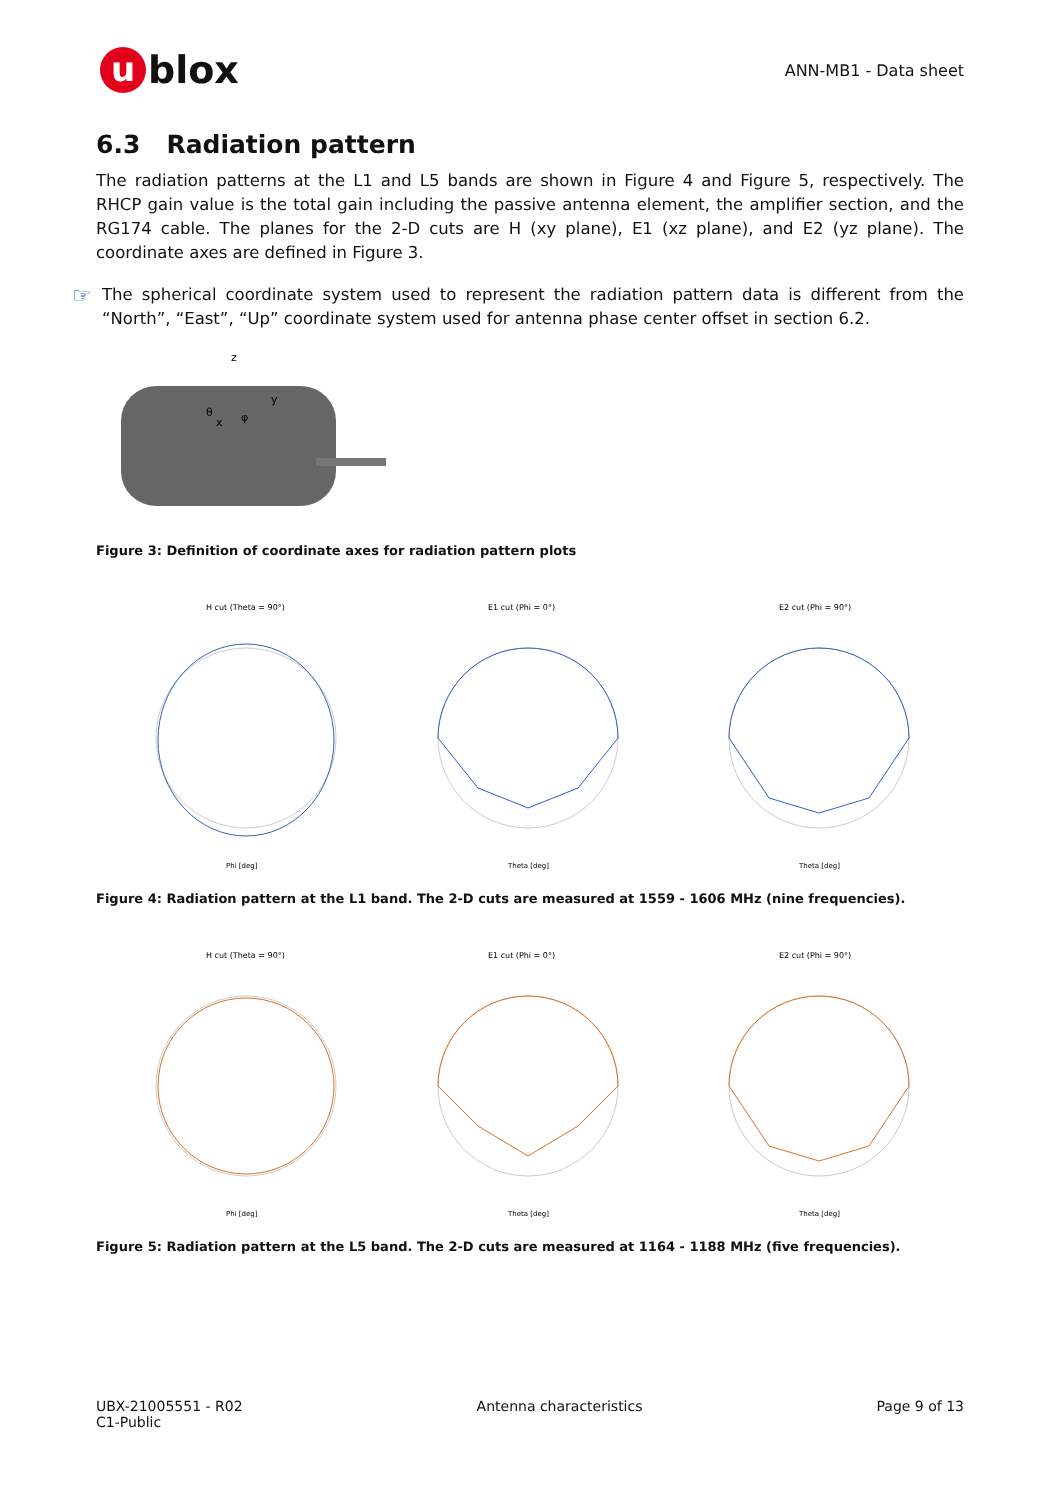ublox
ANN-MB1 - Data sheet
6.3 Radiation pattern
The radiation patterns at the L1 and L5 bands are shown in Figure 4 and Figure 5, respectively. The RHCP gain value is the total gain including the passive antenna element, the amplifier section, and the RG174 cable. The planes for the 2-D cuts are H (xy plane), E1 (xz plane), and E2 (yz plane). The coordinate axes are defined in Figure 3.
☞
The spherical coordinate system used to represent the radiation pattern data is different from the “North”, “East”, “Up” coordinate system used for antenna phase center offset in section 6.2.
z
θ
y
x
φ
Figure 3: Definition of coordinate axes for radiation pattern plots
H cut (Theta = 90°)
Phi [deg]
E1 cut (Phi = 0°)
Theta [deg]
E2 cut (Phi = 90°)
Theta [deg]
Figure 4: Radiation pattern at the L1 band. The 2-D cuts are measured at 1559 - 1606 MHz (nine frequencies).
H cut (Theta = 90°)
Phi [deg]
E1 cut (Phi = 0°)
Theta [deg]
E2 cut (Phi = 90°)
Theta [deg]
Figure 5: Radiation pattern at the L5 band. The 2-D cuts are measured at 1164 - 1188 MHz (five frequencies).
UBX-21005551 - R02
C1-Public
Antenna characteristics Page 9 of 13